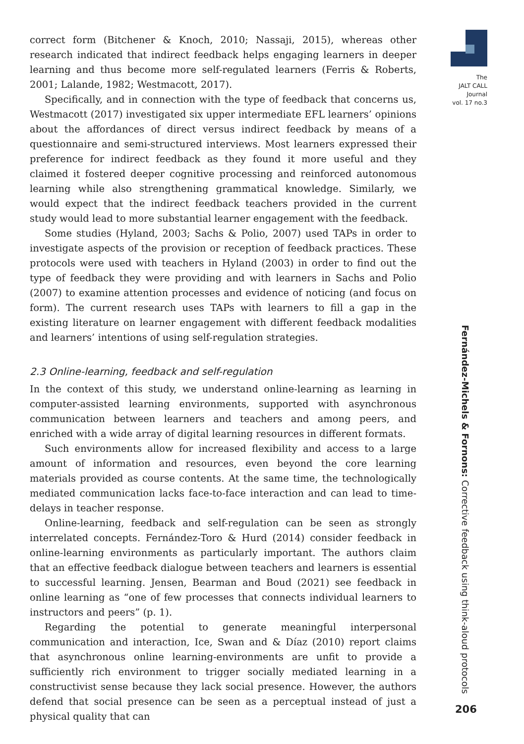The
JALT CALL
Journal
vol. 17 no.3
correct form (Bitchener & Knoch, 2010; Nassaji, 2015), whereas other research indicated that indirect feedback helps engaging learners in deeper learning and thus become more self-regulated learners (Ferris & Roberts, 2001; Lalande, 1982; Westmacott, 2017).
Specifically, and in connection with the type of feedback that concerns us, Westmacott (2017) investigated six upper intermediate EFL learners’ opinions about the affordances of direct versus indirect feedback by means of a questionnaire and semi-structured interviews. Most learners expressed their preference for indirect feedback as they found it more useful and they claimed it fostered deeper cognitive processing and reinforced autonomous learning while also strengthening grammatical knowledge. Similarly, we would expect that the indirect feedback teachers provided in the current study would lead to more substantial learner engagement with the feedback.
Some studies (Hyland, 2003; Sachs & Polio, 2007) used TAPs in order to investigate aspects of the provision or reception of feedback practices. These protocols were used with teachers in Hyland (2003) in order to find out the type of feedback they were providing and with learners in Sachs and Polio (2007) to examine attention processes and evidence of noticing (and focus on form). The current research uses TAPs with learners to fill a gap in the existing literature on learner engagement with different feedback modalities and learners’ intentions of using self-regulation strategies.
2.3 Online-learning, feedback and self-regulation
In the context of this study, we understand online-learning as learning in computer-assisted learning environments, supported with asynchronous communication between learners and teachers and among peers, and enriched with a wide array of digital learning resources in different formats.
Such environments allow for increased flexibility and access to a large amount of information and resources, even beyond the core learning materials provided as course contents. At the same time, the technologically mediated communication lacks face-to-face interaction and can lead to time-delays in teacher response.
Online-learning, feedback and self-regulation can be seen as strongly interrelated concepts. Fernández-Toro & Hurd (2014) consider feedback in online-learning environments as particularly important. The authors claim that an effective feedback dialogue between teachers and learners is essential to successful learning. Jensen, Bearman and Boud (2021) see feedback in online learning as “one of few processes that connects individual learners to instructors and peers” (p. 1).
Regarding the potential to generate meaningful interpersonal communication and interaction, Ice, Swan and & Díaz (2010) report claims that asynchronous online learning-environments are unfit to provide a sufficiently rich environment to trigger socially mediated learning in a constructivist sense because they lack social presence. However, the authors defend that social presence can be seen as a perceptual instead of just a physical quality that can
Fernández-Michels & Fornons: Corrective feedback using think-aloud protocols
206